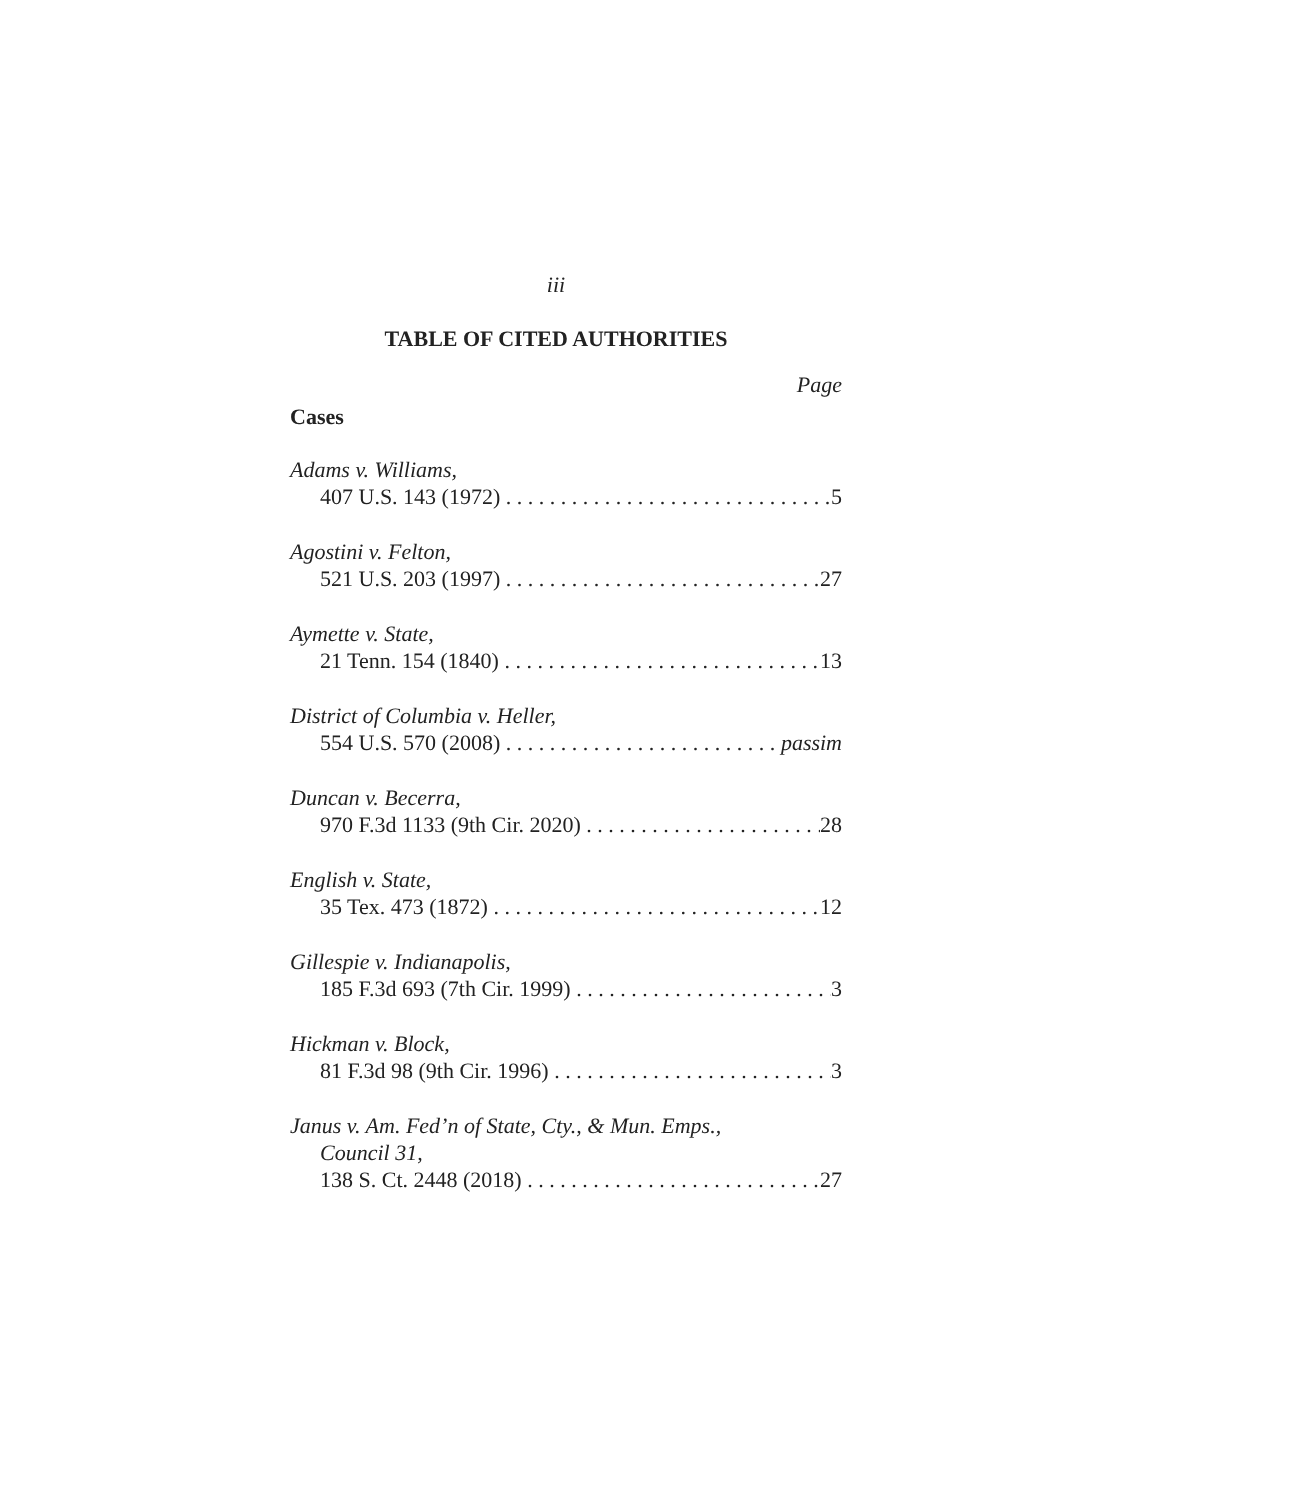iii
TABLE OF CITED AUTHORITIES
Page
Cases
Adams v. Williams,
407 U.S. 143 (1972) 5
Agostini v. Felton,
521 U.S. 203 (1997) 27
Aymette v. State,
21 Tenn. 154 (1840) 13
District of Columbia v. Heller,
554 U.S. 570 (2008) passim
Duncan v. Becerra,
970 F.3d 1133 (9th Cir. 2020) 28
English v. State,
35 Tex. 473 (1872) 12
Gillespie v. Indianapolis,
185 F.3d 693 (7th Cir. 1999) 3
Hickman v. Block,
81 F.3d 98 (9th Cir. 1996) 3
Janus v. Am. Fed’n of State, Cty., & Mun. Emps.,
Council 31,
138 S. Ct. 2448 (2018) 27